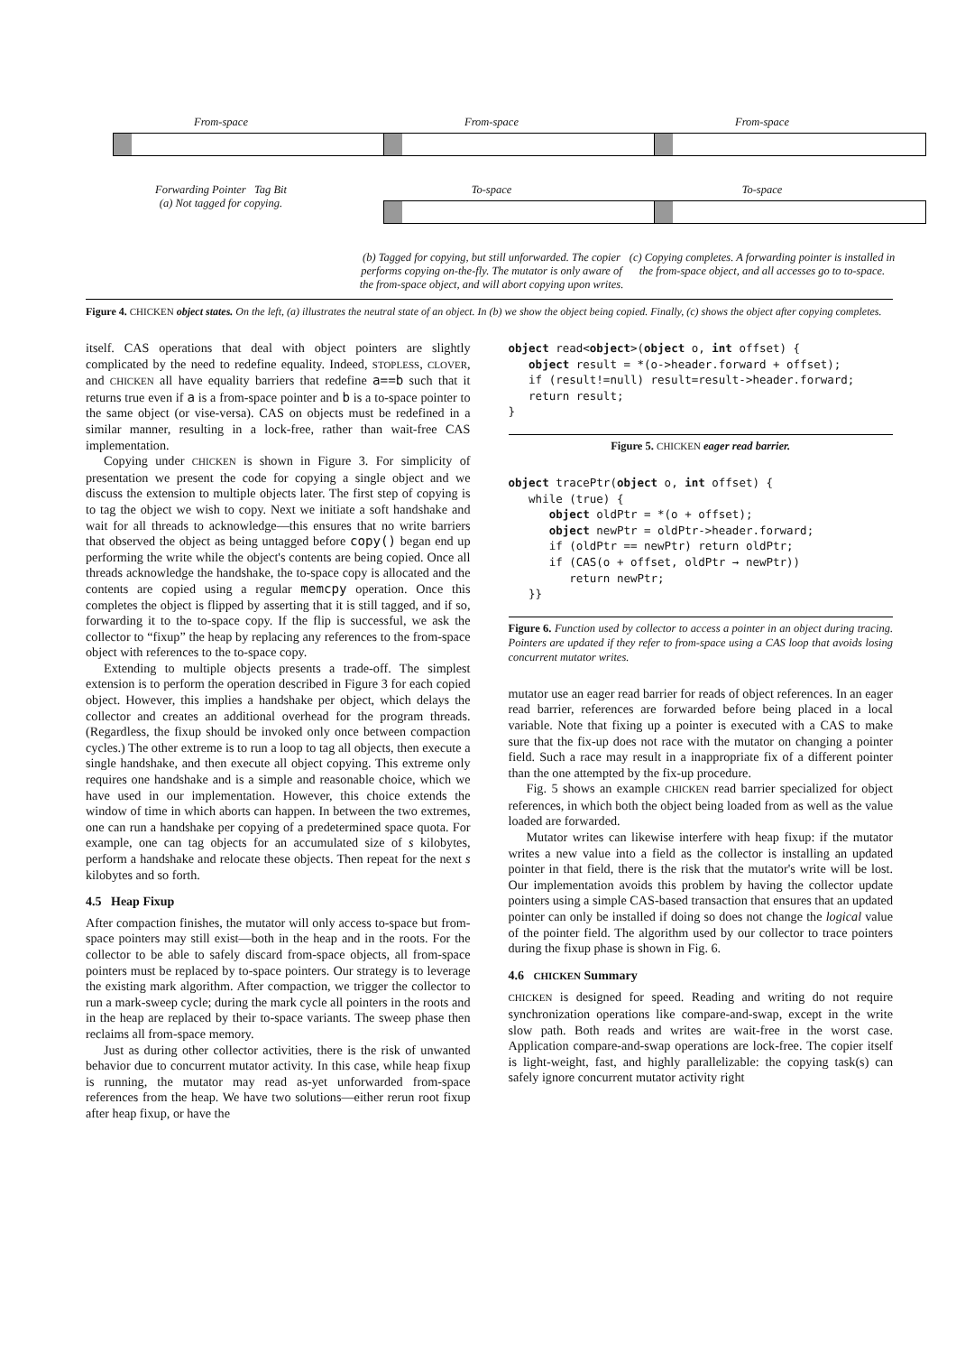From-space
Forwarding Pointer Tag Bit
(a) Not tagged for copying.
From-space
To-space
(b) Tagged for copying, but still unforwarded. The copier performs copying on-the-fly. The mutator is only aware of the from-space object, and will abort copying upon writes.
From-space
To-space
(c) Copying completes. A forwarding pointer is installed in the from-space object, and all accesses go to to-space.
Figure 4. CHICKEN object states. On the left, (a) illustrates the neutral state of an object. In (b) we show the object being copied. Finally, (c) shows the object after copying completes.
itself. CAS operations that deal with object pointers are slightly complicated by the need to redefine equality. Indeed, STOPLESS, CLOVER, and CHICKEN all have equality barriers that redefine a==b such that it returns true even if a is a from-space pointer and b is a to-space pointer to the same object (or vise-versa). CAS on objects must be redefined in a similar manner, resulting in a lock-free, rather than wait-free CAS implementation.
Copying under CHICKEN is shown in Figure 3. For simplicity of presentation we present the code for copying a single object and we discuss the extension to multiple objects later. The first step of copying is to tag the object we wish to copy. Next we initiate a soft handshake and wait for all threads to acknowledge—this ensures that no write barriers that observed the object as being untagged before copy() began end up performing the write while the object's contents are being copied. Once all threads acknowledge the handshake, the to-space copy is allocated and the contents are copied using a regular memcpy operation. Once this completes the object is flipped by asserting that it is still tagged, and if so, forwarding it to the to-space copy. If the flip is successful, we ask the collector to “fixup” the heap by replacing any references to the from-space object with references to the to-space copy.
Extending to multiple objects presents a trade-off. The simplest extension is to perform the operation described in Figure 3 for each copied object. However, this implies a handshake per object, which delays the collector and creates an additional overhead for the program threads. (Regardless, the fixup should be invoked only once between compaction cycles.) The other extreme is to run a loop to tag all objects, then execute a single handshake, and then execute all object copying. This extreme only requires one handshake and is a simple and reasonable choice, which we have used in our implementation. However, this choice extends the window of time in which aborts can happen. In between the two extremes, one can run a handshake per copying of a predetermined space quota. For example, one can tag objects for an accumulated size of s kilobytes, perform a handshake and relocate these objects. Then repeat for the next s kilobytes and so forth.
4.5 Heap Fixup
After compaction finishes, the mutator will only access to-space but from-space pointers may still exist—both in the heap and in the roots. For the collector to be able to safely discard from-space objects, all from-space pointers must be replaced by to-space pointers. Our strategy is to leverage the existing mark algorithm. After compaction, we trigger the collector to run a mark-sweep cycle; during the mark cycle all pointers in the roots and in the heap are replaced by their to-space variants. The sweep phase then reclaims all from-space memory.
Just as during other collector activities, there is the risk of unwanted behavior due to concurrent mutator activity. In this case, while heap fixup is running, the mutator may read as-yet unforwarded from-space references from the heap. We have two solutions—either rerun root fixup after heap fixup, or have the
object read<object>(object o, int offset) {
   object result = *(o->header.forward + offset);
   if (result!=null) result=result->header.forward;
   return result;
}
Figure 5. CHICKEN eager read barrier.
object tracePtr(object o, int offset) {
   while (true) {
      object oldPtr = *(o + offset);
      object newPtr = oldPtr->header.forward;
      if (oldPtr == newPtr) return oldPtr;
      if (CAS(o + offset, oldPtr → newPtr))
         return newPtr;
   }}
Figure 6. Function used by collector to access a pointer in an object during tracing. Pointers are updated if they refer to from-space using a CAS loop that avoids losing concurrent mutator writes.
mutator use an eager read barrier for reads of object references. In an eager read barrier, references are forwarded before being placed in a local variable. Note that fixing up a pointer is executed with a CAS to make sure that the fix-up does not race with the mutator on changing a pointer field. Such a race may result in a inappropriate fix of a different pointer than the one attempted by the fix-up procedure.
Fig. 5 shows an example CHICKEN read barrier specialized for object references, in which both the object being loaded from as well as the value loaded are forwarded.
Mutator writes can likewise interfere with heap fixup: if the mutator writes a new value into a field as the collector is installing an updated pointer in that field, there is the risk that the mutator's write will be lost. Our implementation avoids this problem by having the collector update pointers using a simple CAS-based transaction that ensures that an updated pointer can only be installed if doing so does not change the logical value of the pointer field. The algorithm used by our collector to trace pointers during the fixup phase is shown in Fig. 6.
4.6 CHICKEN Summary
CHICKEN is designed for speed. Reading and writing do not require synchronization operations like compare-and-swap, except in the write slow path. Both reads and writes are wait-free in the worst case. Application compare-and-swap operations are lock-free. The copier itself is light-weight, fast, and highly parallelizable: the copying task(s) can safely ignore concurrent mutator activity right